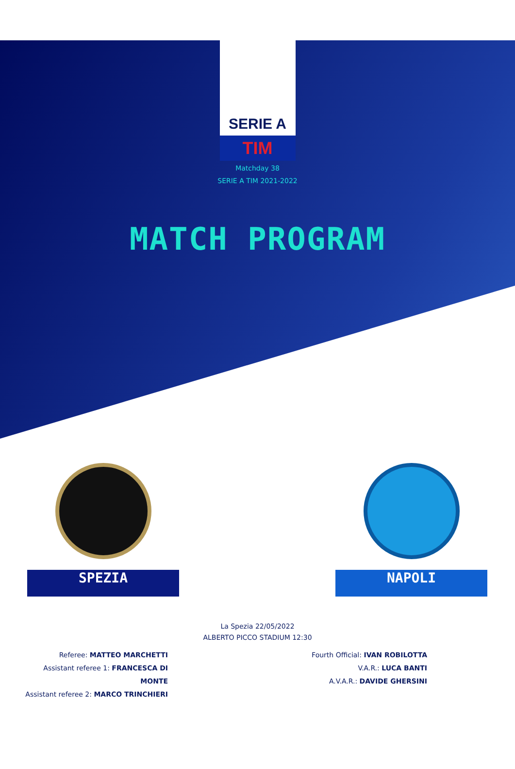SERIE A
TIM
Matchday 38
SERIE A TIM 2021-2022
MATCH PROGRAM
SPEZIA NAPOLI
La Spezia 22/05/2022
ALBERTO PICCO STADIUM 12:30
Referee: MATTEO MARCHETTI
Assistant referee 1: FRANCESCA DI MONTE
Assistant referee 2: MARCO TRINCHIERI
Fourth Official: IVAN ROBILOTTA
V.A.R.: LUCA BANTI
A.V.A.R.: DAVIDE GHERSINI